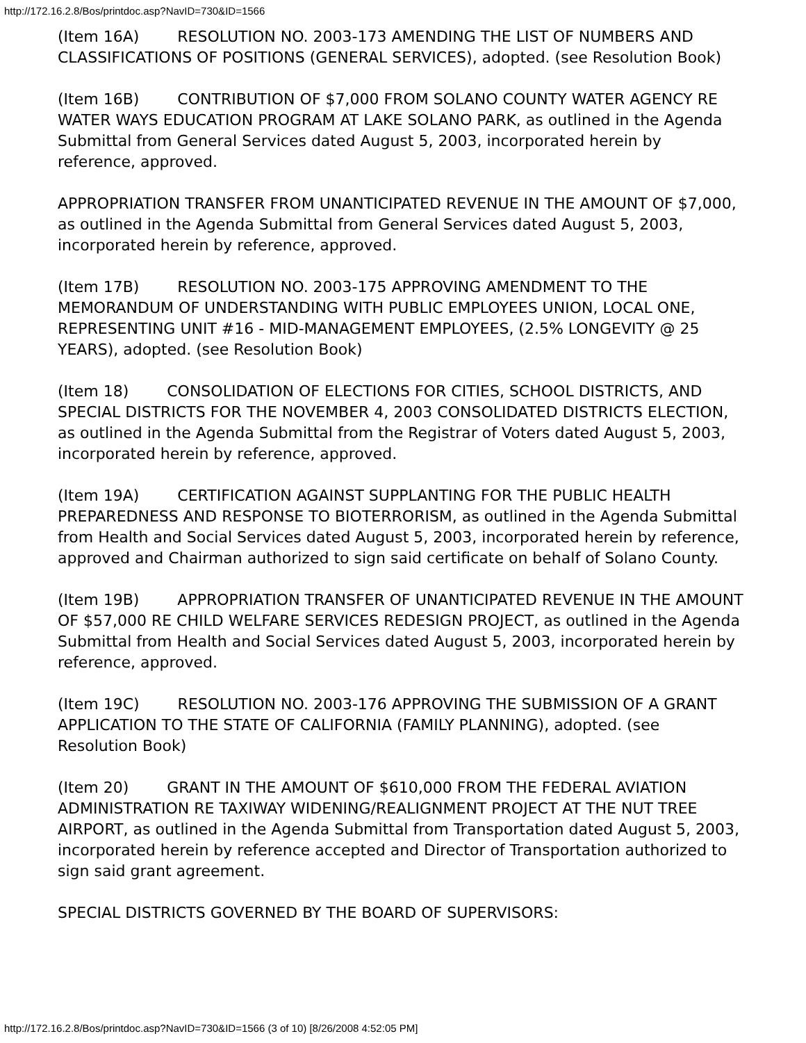http://172.16.2.8/Bos/printdoc.asp?NavID=730&ID=1566
(Item 16A) RESOLUTION NO. 2003-173 AMENDING THE LIST OF NUMBERS AND CLASSIFICATIONS OF POSITIONS (GENERAL SERVICES), adopted. (see Resolution Book)
(Item 16B) CONTRIBUTION OF $7,000 FROM SOLANO COUNTY WATER AGENCY RE WATER WAYS EDUCATION PROGRAM AT LAKE SOLANO PARK, as outlined in the Agenda Submittal from General Services dated August 5, 2003, incorporated herein by reference, approved.
APPROPRIATION TRANSFER FROM UNANTICIPATED REVENUE IN THE AMOUNT OF $7,000, as outlined in the Agenda Submittal from General Services dated August 5, 2003, incorporated herein by reference, approved.
(Item 17B) RESOLUTION NO. 2003-175 APPROVING AMENDMENT TO THE MEMORANDUM OF UNDERSTANDING WITH PUBLIC EMPLOYEES UNION, LOCAL ONE, REPRESENTING UNIT #16 - MID-MANAGEMENT EMPLOYEES, (2.5% LONGEVITY @ 25 YEARS), adopted. (see Resolution Book)
(Item 18) CONSOLIDATION OF ELECTIONS FOR CITIES, SCHOOL DISTRICTS, AND SPECIAL DISTRICTS FOR THE NOVEMBER 4, 2003 CONSOLIDATED DISTRICTS ELECTION, as outlined in the Agenda Submittal from the Registrar of Voters dated August 5, 2003, incorporated herein by reference, approved.
(Item 19A) CERTIFICATION AGAINST SUPPLANTING FOR THE PUBLIC HEALTH PREPAREDNESS AND RESPONSE TO BIOTERRORISM, as outlined in the Agenda Submittal from Health and Social Services dated August 5, 2003, incorporated herein by reference, approved and Chairman authorized to sign said certificate on behalf of Solano County.
(Item 19B) APPROPRIATION TRANSFER OF UNANTICIPATED REVENUE IN THE AMOUNT OF $57,000 RE CHILD WELFARE SERVICES REDESIGN PROJECT, as outlined in the Agenda Submittal from Health and Social Services dated August 5, 2003, incorporated herein by reference, approved.
(Item 19C) RESOLUTION NO. 2003-176 APPROVING THE SUBMISSION OF A GRANT APPLICATION TO THE STATE OF CALIFORNIA (FAMILY PLANNING), adopted. (see Resolution Book)
(Item 20) GRANT IN THE AMOUNT OF $610,000 FROM THE FEDERAL AVIATION ADMINISTRATION RE TAXIWAY WIDENING/REALIGNMENT PROJECT AT THE NUT TREE AIRPORT, as outlined in the Agenda Submittal from Transportation dated August 5, 2003, incorporated herein by reference accepted and Director of Transportation authorized to sign said grant agreement.
SPECIAL DISTRICTS GOVERNED BY THE BOARD OF SUPERVISORS:
http://172.16.2.8/Bos/printdoc.asp?NavID=730&ID=1566 (3 of 10) [8/26/2008 4:52:05 PM]